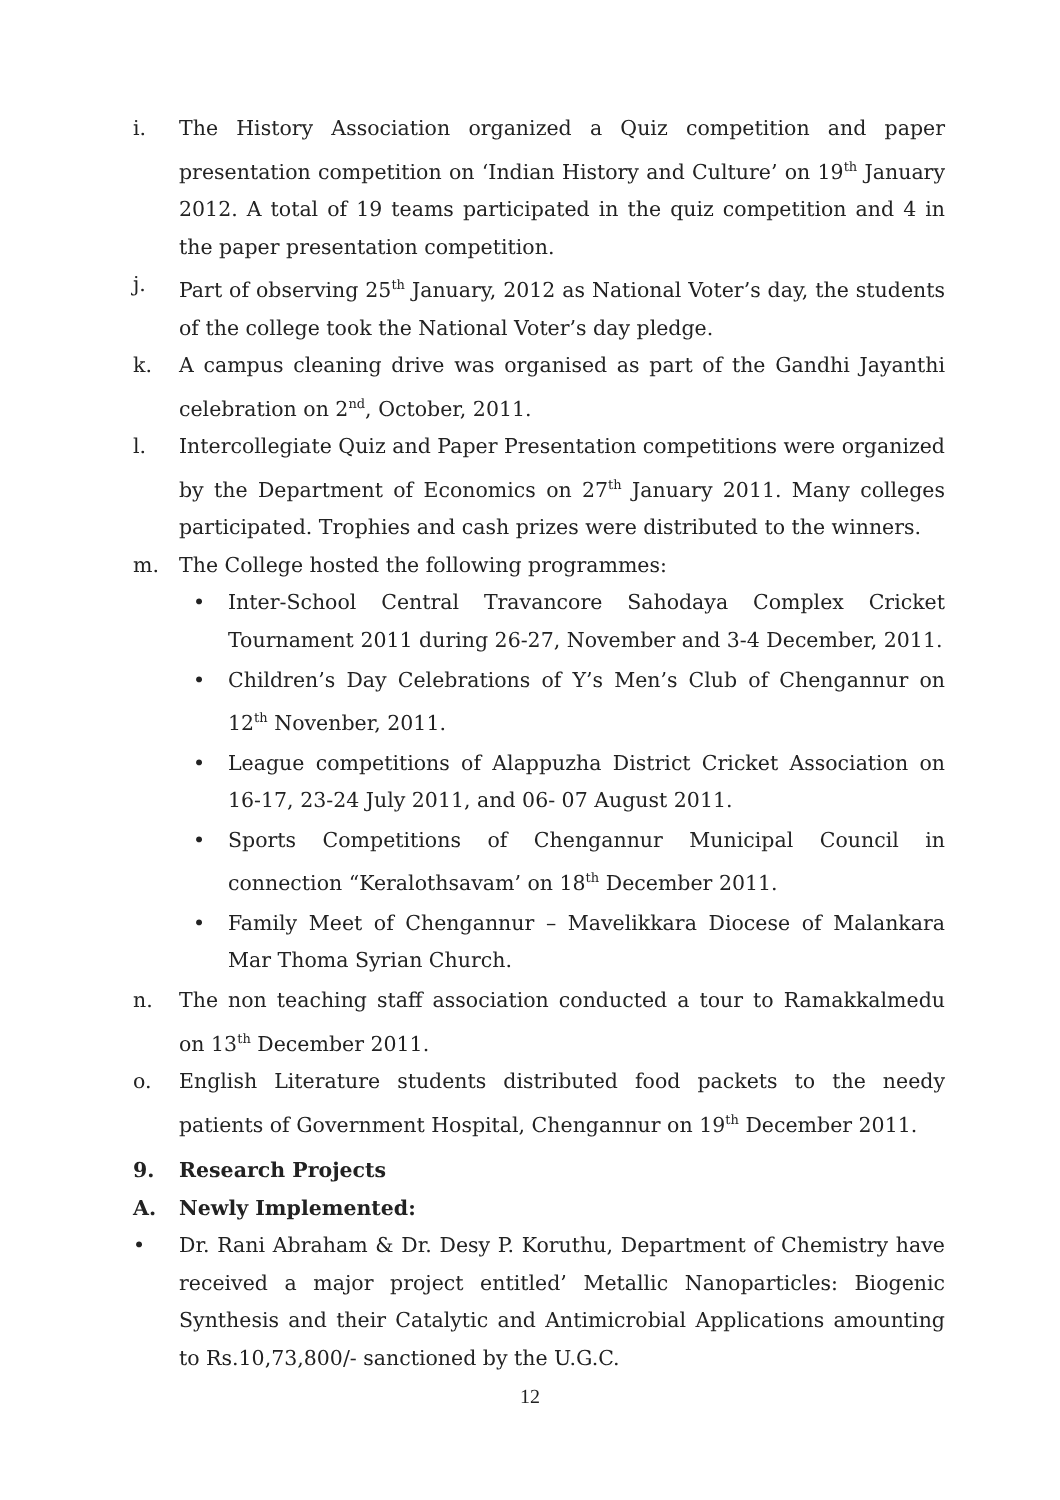i. The History Association organized a Quiz competition and paper presentation competition on ‘Indian History and Culture’ on 19<sup>th</sup> January 2012. A total of 19 teams participated in the quiz competition and 4 in the paper presentation competition.
j. Part of observing 25<sup>th</sup> January, 2012 as National Voter’s day, the students of the college took the National Voter’s day pledge.
k. A campus cleaning drive was organised as part of the Gandhi Jayanthi celebration on 2<sup>nd</sup>, October, 2011.
l. Intercollegiate Quiz and Paper Presentation competitions were organized by the Department of Economics on 27<sup>th</sup> January 2011. Many colleges participated. Trophies and cash prizes were distributed to the winners.
m. The College hosted the following programmes:
• Inter-School Central Travancore Sahodaya Complex Cricket Tournament 2011 during 26-27, November and 3-4 December, 2011.
• Children’s Day Celebrations of Y’s Men’s Club of Chengannur on 12<sup>th</sup> Novenber, 2011.
• League competitions of Alappuzha District Cricket Association on 16-17, 23-24 July 2011, and 06- 07 August 2011.
• Sports Competitions of Chengannur Municipal Council in connection “Keralothsavam’ on 18<sup>th</sup> December 2011.
• Family Meet of Chengannur – Mavelikkara Diocese of Malankara Mar Thoma Syrian Church.
n. The non teaching staff association conducted a tour to Ramakkalmedu on 13<sup>th</sup> December 2011.
o. English Literature students distributed food packets to the needy patients of Government Hospital, Chengannur on 19<sup>th</sup> December 2011.
9. Research Projects
A. Newly Implemented:
• Dr. Rani Abraham & Dr. Desy P. Koruthu, Department of Chemistry have received a major project entitled’ Metallic Nanoparticles: Biogenic Synthesis and their Catalytic and Antimicrobial Applications amounting to Rs.10,73,800/- sanctioned by the U.G.C.
12